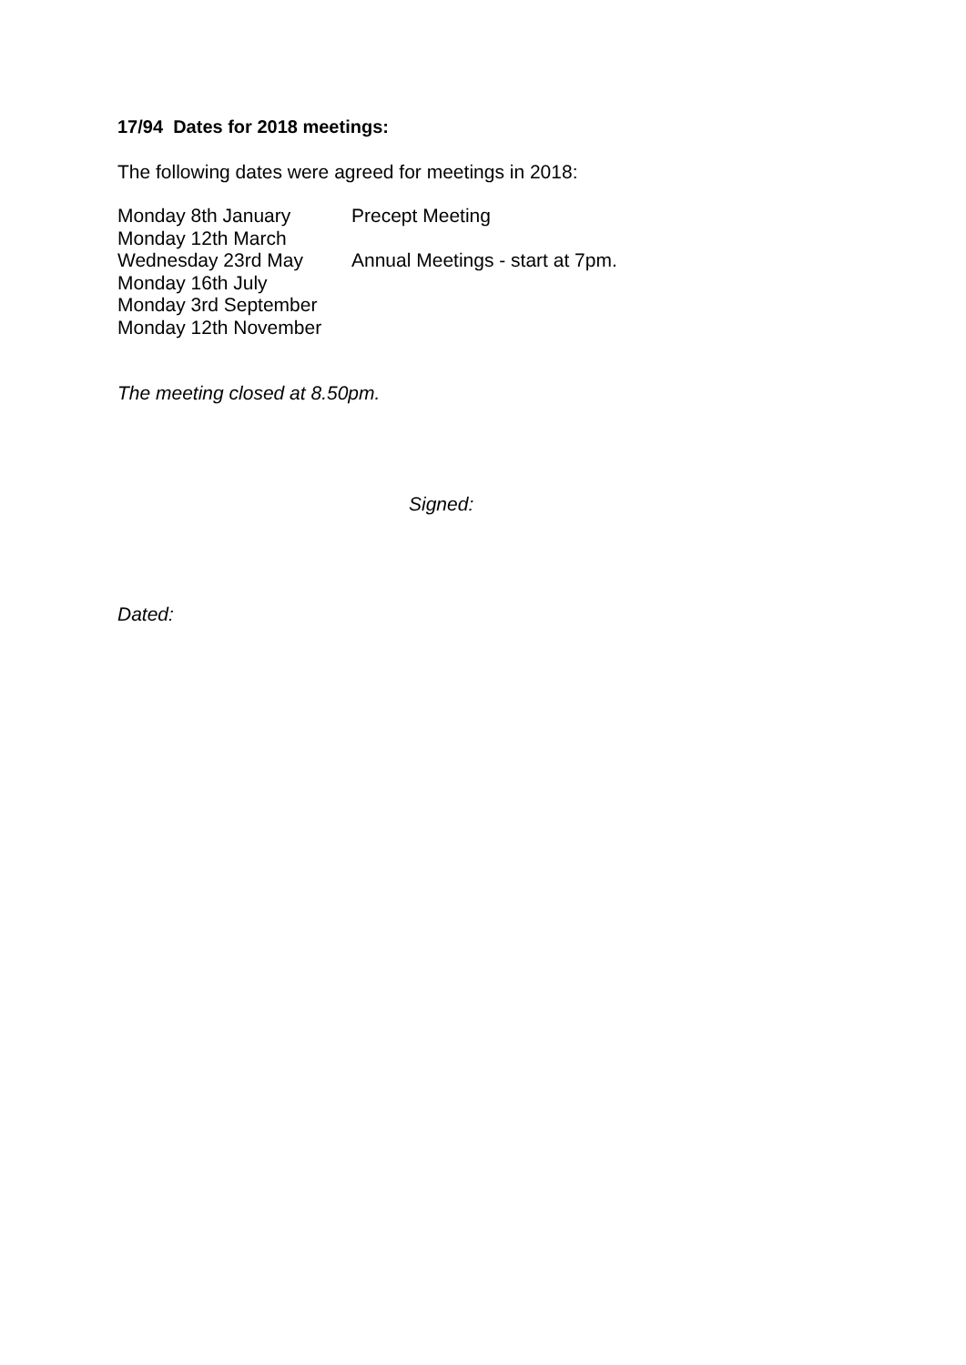17/94 Dates for 2018 meetings:
The following dates were agreed for meetings in 2018:
| Monday 8th January | Precept Meeting |
| Monday 12th March | |
| Wednesday 23rd May | Annual Meetings - start at 7pm. |
| Monday 16th July | |
| Monday 3rd September | |
| Monday 12th November | |
The meeting closed at 8.50pm.
Signed:
Dated: